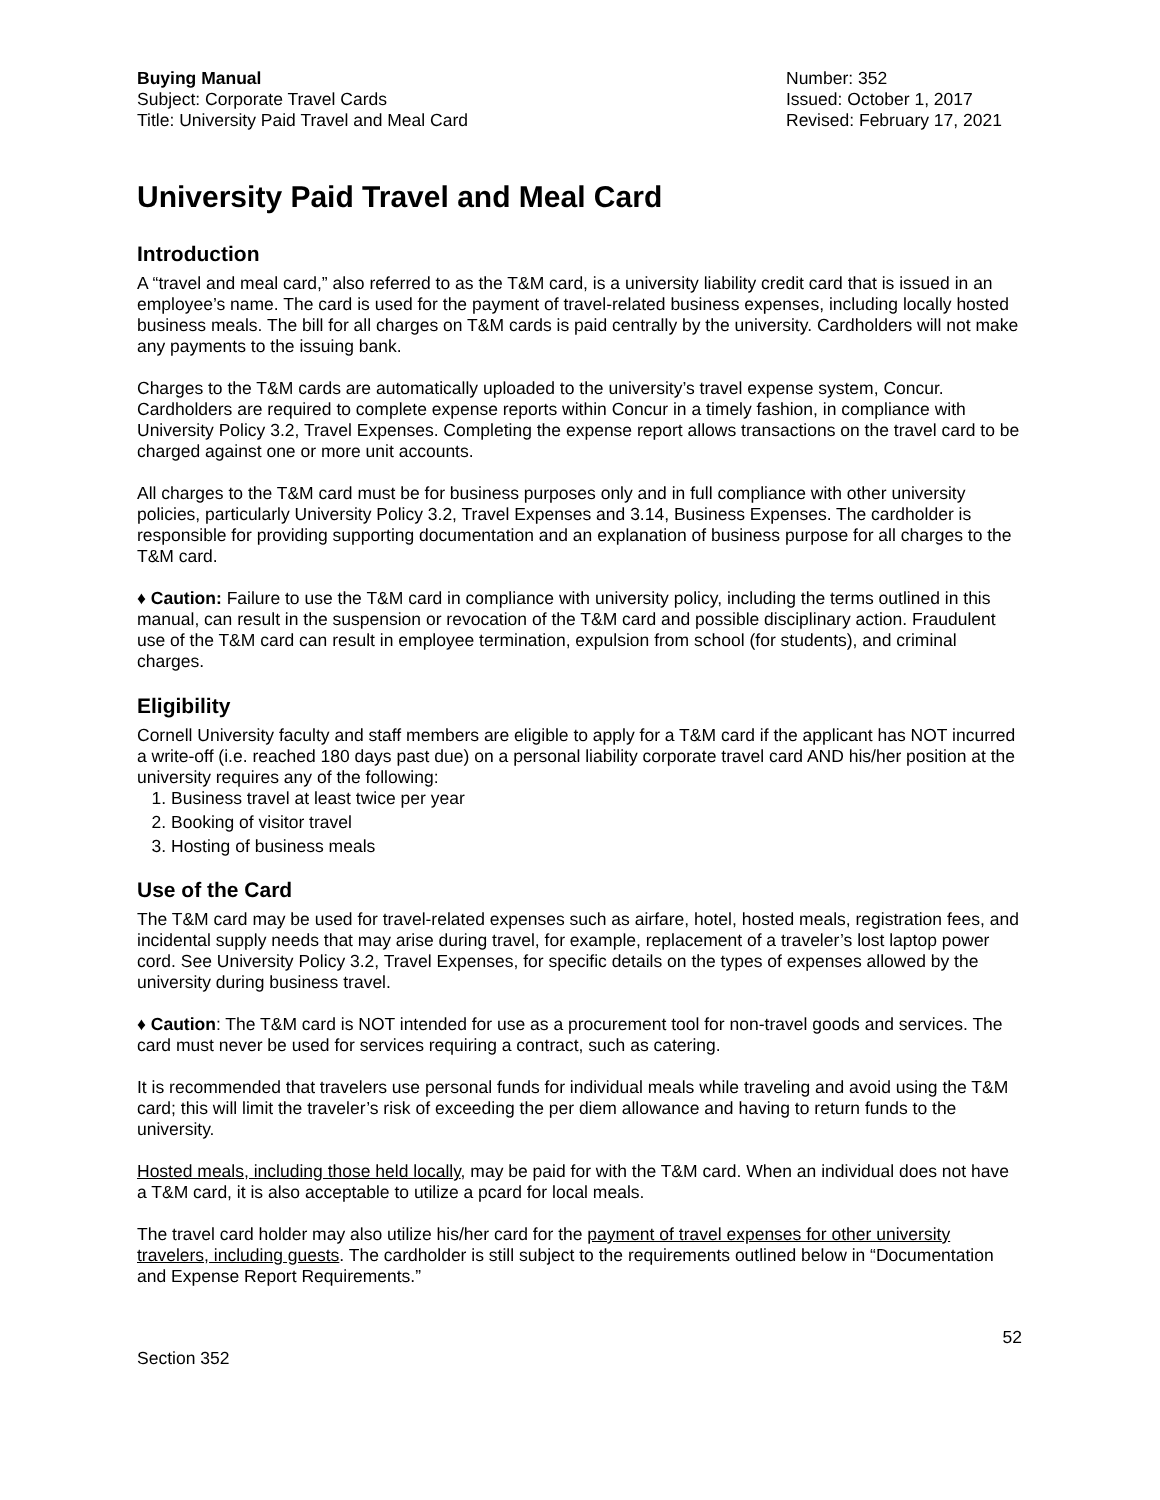Buying Manual
Subject: Corporate Travel Cards
Title: University Paid Travel and Meal Card
Number: 352
Issued: October 1, 2017
Revised: February 17, 2021
University Paid Travel and Meal Card
Introduction
A “travel and meal card,” also referred to as the T&M card, is a university liability credit card that is issued in an employee’s name. The card is used for the payment of travel-related business expenses, including locally hosted business meals. The bill for all charges on T&M cards is paid centrally by the university. Cardholders will not make any payments to the issuing bank.
Charges to the T&M cards are automatically uploaded to the university’s travel expense system, Concur. Cardholders are required to complete expense reports within Concur in a timely fashion, in compliance with University Policy 3.2, Travel Expenses. Completing the expense report allows transactions on the travel card to be charged against one or more unit accounts.
All charges to the T&M card must be for business purposes only and in full compliance with other university policies, particularly University Policy 3.2, Travel Expenses and 3.14, Business Expenses. The cardholder is responsible for providing supporting documentation and an explanation of business purpose for all charges to the T&M card.
♦ Caution: Failure to use the T&M card in compliance with university policy, including the terms outlined in this manual, can result in the suspension or revocation of the T&M card and possible disciplinary action. Fraudulent use of the T&M card can result in employee termination, expulsion from school (for students), and criminal charges.
Eligibility
Cornell University faculty and staff members are eligible to apply for a T&M card if the applicant has NOT incurred a write-off (i.e. reached 180 days past due) on a personal liability corporate travel card AND his/her position at the university requires any of the following:
1. Business travel at least twice per year
2. Booking of visitor travel
3. Hosting of business meals
Use of the Card
The T&M card may be used for travel-related expenses such as airfare, hotel, hosted meals, registration fees, and incidental supply needs that may arise during travel, for example, replacement of a traveler’s lost laptop power cord. See University Policy 3.2, Travel Expenses, for specific details on the types of expenses allowed by the university during business travel.
♦ Caution: The T&M card is NOT intended for use as a procurement tool for non-travel goods and services. The card must never be used for services requiring a contract, such as catering.
It is recommended that travelers use personal funds for individual meals while traveling and avoid using the T&M card; this will limit the traveler’s risk of exceeding the per diem allowance and having to return funds to the university.
Hosted meals, including those held locally, may be paid for with the T&M card. When an individual does not have a T&M card, it is also acceptable to utilize a pcard for local meals.
The travel card holder may also utilize his/her card for the payment of travel expenses for other university travelers, including guests. The cardholder is still subject to the requirements outlined below in “Documentation and Expense Report Requirements.”
52
Section 352